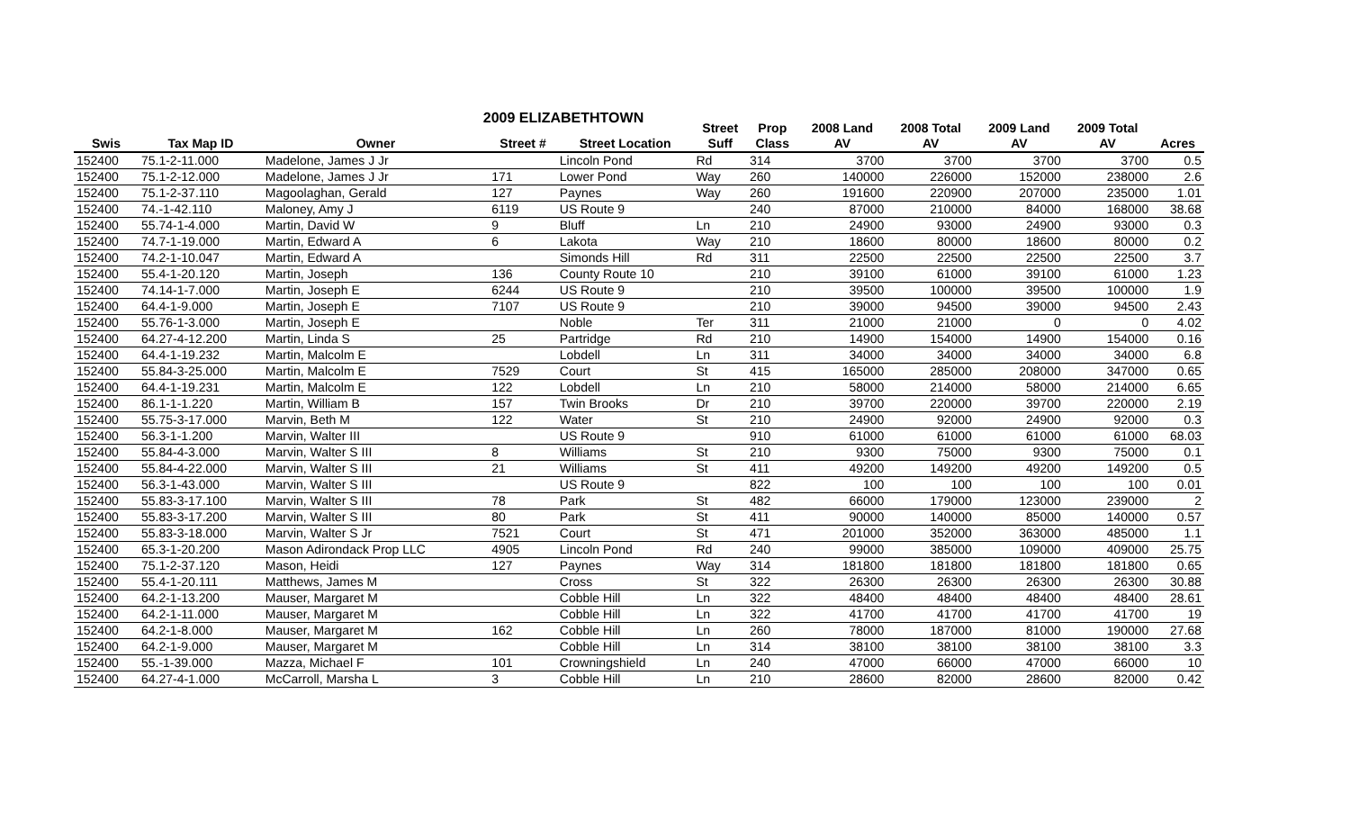2009 ELIZABETHTOWN
| | | | | | Street | Prop | 2008 Land | 2008 Total | 2009 Land | 2009 Total | |
| --- | --- | --- | --- | --- | --- | --- | --- | --- | --- | --- | --- |
| Swis | Tax Map ID | Owner | Street # | Street Location | Suff | Class | AV | AV | AV | AV | Acres |
| 152400 | 75.1-2-11.000 | Madelone, James J Jr | | Lincoln Pond | Rd | 314 | 3700 | 3700 | 3700 | 3700 | 0.5 |
| 152400 | 75.1-2-12.000 | Madelone, James J Jr | 171 | Lower Pond | Way | 260 | 140000 | 226000 | 152000 | 238000 | 2.6 |
| 152400 | 75.1-2-37.110 | Magoolaghan, Gerald | 127 | Paynes | Way | 260 | 191600 | 220900 | 207000 | 235000 | 1.01 |
| 152400 | 74.-1-42.110 | Maloney, Amy J | 6119 | US Route 9 | | 240 | 87000 | 210000 | 84000 | 168000 | 38.68 |
| 152400 | 55.74-1-4.000 | Martin, David W | 9 | Bluff | Ln | 210 | 24900 | 93000 | 24900 | 93000 | 0.3 |
| 152400 | 74.7-1-19.000 | Martin, Edward A | 6 | Lakota | Way | 210 | 18600 | 80000 | 18600 | 80000 | 0.2 |
| 152400 | 74.2-1-10.047 | Martin, Edward A | | Simonds Hill | Rd | 311 | 22500 | 22500 | 22500 | 22500 | 3.7 |
| 152400 | 55.4-1-20.120 | Martin, Joseph | 136 | County Route 10 | | 210 | 39100 | 61000 | 39100 | 61000 | 1.23 |
| 152400 | 74.14-1-7.000 | Martin, Joseph E | 6244 | US Route 9 | | 210 | 39500 | 100000 | 39500 | 100000 | 1.9 |
| 152400 | 64.4-1-9.000 | Martin, Joseph E | 7107 | US Route 9 | | 210 | 39000 | 94500 | 39000 | 94500 | 2.43 |
| 152400 | 55.76-1-3.000 | Martin, Joseph E | | Noble | Ter | 311 | 21000 | 21000 | 0 | 0 | 4.02 |
| 152400 | 64.27-4-12.200 | Martin, Linda S | 25 | Partridge | Rd | 210 | 14900 | 154000 | 14900 | 154000 | 0.16 |
| 152400 | 64.4-1-19.232 | Martin, Malcolm E | | Lobdell | Ln | 311 | 34000 | 34000 | 34000 | 34000 | 6.8 |
| 152400 | 55.84-3-25.000 | Martin, Malcolm E | 7529 | Court | St | 415 | 165000 | 285000 | 208000 | 347000 | 0.65 |
| 152400 | 64.4-1-19.231 | Martin, Malcolm E | 122 | Lobdell | Ln | 210 | 58000 | 214000 | 58000 | 214000 | 6.65 |
| 152400 | 86.1-1-1.220 | Martin, William B | 157 | Twin Brooks | Dr | 210 | 39700 | 220000 | 39700 | 220000 | 2.19 |
| 152400 | 55.75-3-17.000 | Marvin, Beth M | 122 | Water | St | 210 | 24900 | 92000 | 24900 | 92000 | 0.3 |
| 152400 | 56.3-1-1.200 | Marvin, Walter III | | US Route 9 | | 910 | 61000 | 61000 | 61000 | 61000 | 68.03 |
| 152400 | 55.84-4-3.000 | Marvin, Walter S III | 8 | Williams | St | 210 | 9300 | 75000 | 9300 | 75000 | 0.1 |
| 152400 | 55.84-4-22.000 | Marvin, Walter S III | 21 | Williams | St | 411 | 49200 | 149200 | 49200 | 149200 | 0.5 |
| 152400 | 56.3-1-43.000 | Marvin, Walter S III | | US Route 9 | | 822 | 100 | 100 | 100 | 100 | 0.01 |
| 152400 | 55.83-3-17.100 | Marvin, Walter S III | 78 | Park | St | 482 | 66000 | 179000 | 123000 | 239000 | 2 |
| 152400 | 55.83-3-17.200 | Marvin, Walter S III | 80 | Park | St | 411 | 90000 | 140000 | 85000 | 140000 | 0.57 |
| 152400 | 55.83-3-18.000 | Marvin, Walter S Jr | 7521 | Court | St | 471 | 201000 | 352000 | 363000 | 485000 | 1.1 |
| 152400 | 65.3-1-20.200 | Mason Adirondack Prop LLC | 4905 | Lincoln Pond | Rd | 240 | 99000 | 385000 | 109000 | 409000 | 25.75 |
| 152400 | 75.1-2-37.120 | Mason, Heidi | 127 | Paynes | Way | 314 | 181800 | 181800 | 181800 | 181800 | 0.65 |
| 152400 | 55.4-1-20.111 | Matthews, James M | | Cross | St | 322 | 26300 | 26300 | 26300 | 26300 | 30.88 |
| 152400 | 64.2-1-13.200 | Mauser, Margaret M | | Cobble Hill | Ln | 322 | 48400 | 48400 | 48400 | 48400 | 28.61 |
| 152400 | 64.2-1-11.000 | Mauser, Margaret M | | Cobble Hill | Ln | 322 | 41700 | 41700 | 41700 | 41700 | 19 |
| 152400 | 64.2-1-8.000 | Mauser, Margaret M | 162 | Cobble Hill | Ln | 260 | 78000 | 187000 | 81000 | 190000 | 27.68 |
| 152400 | 64.2-1-9.000 | Mauser, Margaret M | | Cobble Hill | Ln | 314 | 38100 | 38100 | 38100 | 38100 | 3.3 |
| 152400 | 55.-1-39.000 | Mazza, Michael F | 101 | Crowningshield | Ln | 240 | 47000 | 66000 | 47000 | 66000 | 10 |
| 152400 | 64.27-4-1.000 | McCarroll, Marsha L | 3 | Cobble Hill | Ln | 210 | 28600 | 82000 | 28600 | 82000 | 0.42 |